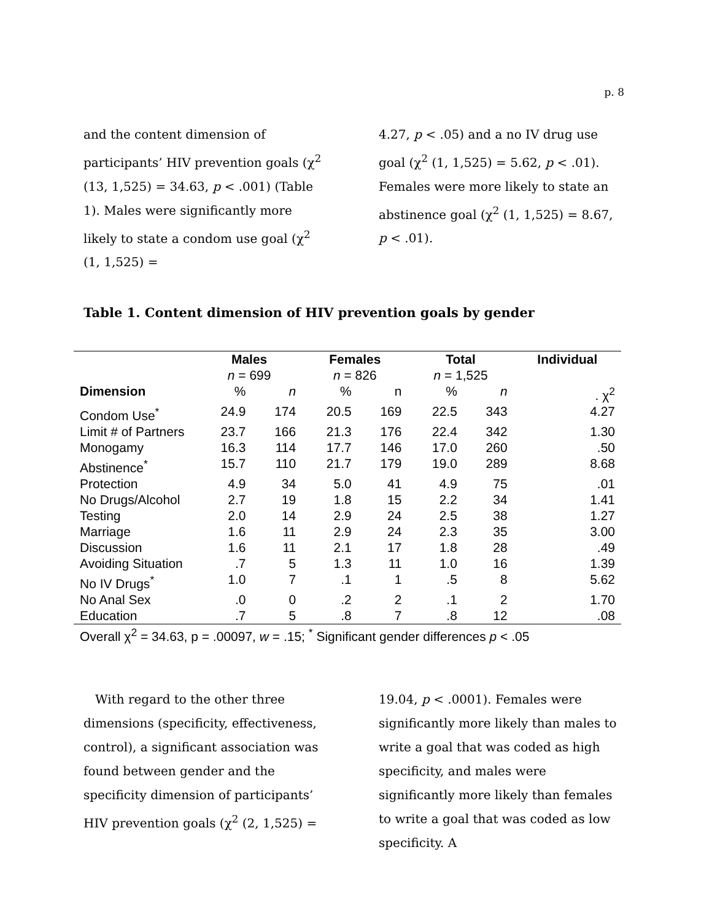p. 8
and the content dimension of participants’ HIV prevention goals (χ<sup>2</sup> (13, 1,525) = 34.63, p < .001) (Table 1). Males were significantly more likely to state a condom use goal (χ<sup>2</sup> (1, 1,525) =
4.27, p < .05) and a no IV drug use goal (χ<sup>2</sup> (1, 1,525) = 5.62, p < .01). Females were more likely to state an abstinence goal (χ<sup>2</sup> (1, 1,525) = 8.67, p < .01).
Table 1. Content dimension of HIV prevention goals by gender
| | Males | | Females | | Total | | Individual |
| --- | --- | --- | --- | --- | --- | --- | --- |
| | n = 699 | | n = 826 | | n = 1,525 | | |
| Dimension | % | n | % | n | % | n | . χ<sup>2</sup> |
| Condom Use<sup>*</sup> | 24.9 | 174 | 20.5 | 169 | 22.5 | 343 | 4.27 |
| Limit # of Partners | 23.7 | 166 | 21.3 | 176 | 22.4 | 342 | 1.30 |
| Monogamy | 16.3 | 114 | 17.7 | 146 | 17.0 | 260 | .50 |
| Abstinence<sup>*</sup> | 15.7 | 110 | 21.7 | 179 | 19.0 | 289 | 8.68 |
| Protection | 4.9 | 34 | 5.0 | 41 | 4.9 | 75 | .01 |
| No Drugs/Alcohol | 2.7 | 19 | 1.8 | 15 | 2.2 | 34 | 1.41 |
| Testing | 2.0 | 14 | 2.9 | 24 | 2.5 | 38 | 1.27 |
| Marriage | 1.6 | 11 | 2.9 | 24 | 2.3 | 35 | 3.00 |
| Discussion | 1.6 | 11 | 2.1 | 17 | 1.8 | 28 | .49 |
| Avoiding Situation | .7 | 5 | 1.3 | 11 | 1.0 | 16 | 1.39 |
| No IV Drugs<sup>*</sup> | 1.0 | 7 | .1 | 1 | .5 | 8 | 5.62 |
| No Anal Sex | .0 | 0 | .2 | 2 | .1 | 2 | 1.70 |
| Education | .7 | 5 | .8 | 7 | .8 | 12 | .08 |
| Overall χ<sup>2</sup> = 34.63, p = .00097, w = .15; <sup>*</sup> Significant gender differences p < .05 | | | | | | | |
With regard to the other three dimensions (specificity, effectiveness, control), a significant association was found between gender and the specificity dimension of participants’ HIV prevention goals (χ<sup>2</sup> (2, 1,525) =
19.04, p < .0001). Females were significantly more likely than males to write a goal that was coded as high specificity, and males were significantly more likely than females to write a goal that was coded as low specificity. A